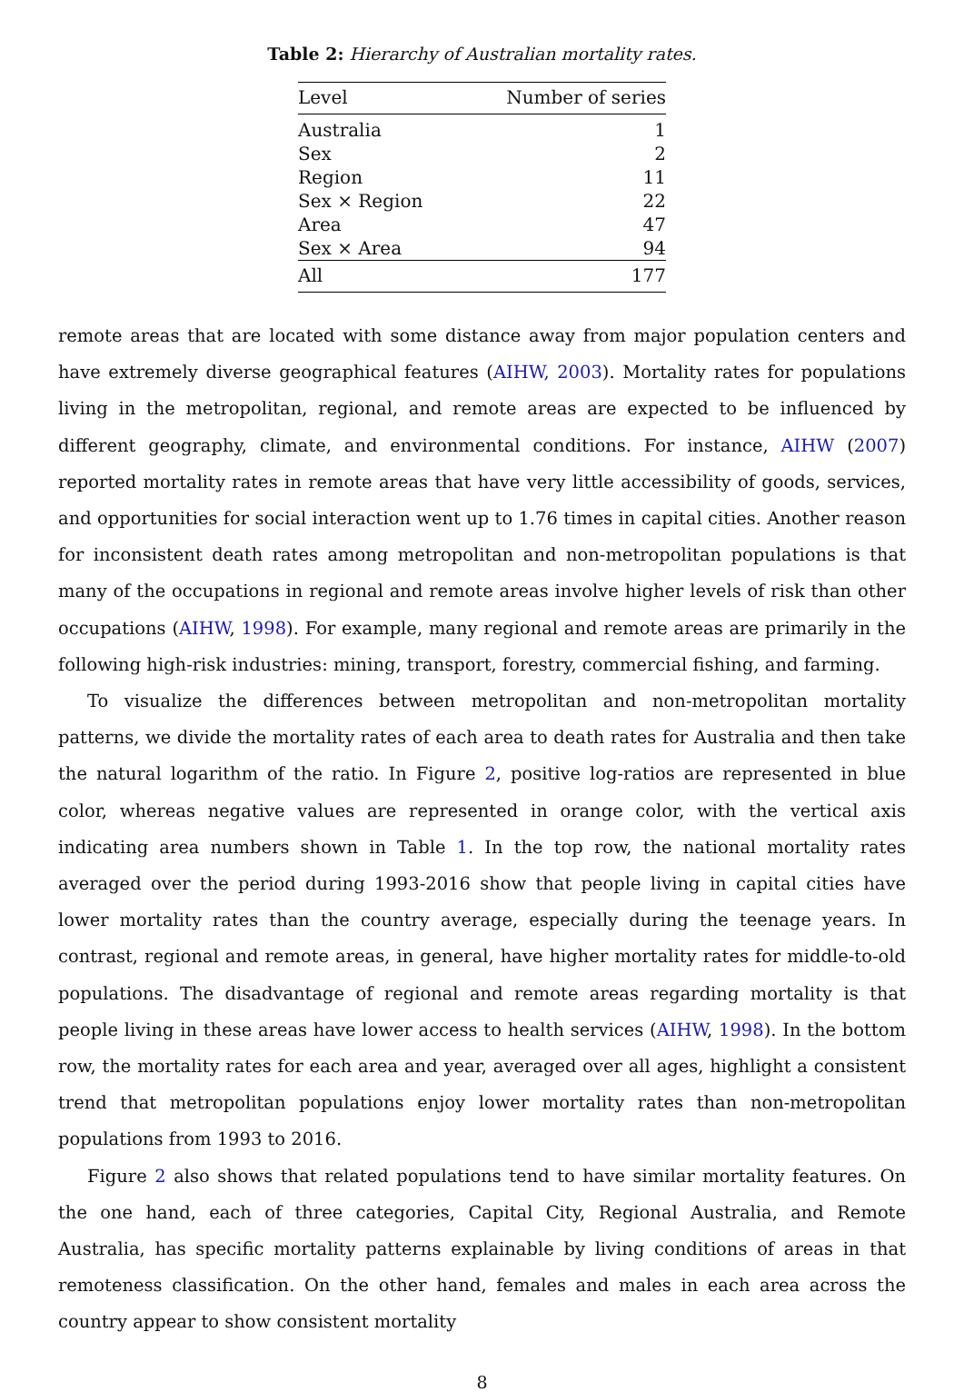Table 2: Hierarchy of Australian mortality rates.
| Level | Number of series |
| --- | --- |
| Australia | 1 |
| Sex | 2 |
| Region | 11 |
| Sex × Region | 22 |
| Area | 47 |
| Sex × Area | 94 |
| All | 177 |
remote areas that are located with some distance away from major population centers and have extremely diverse geographical features (AIHW, 2003). Mortality rates for populations living in the metropolitan, regional, and remote areas are expected to be influenced by different geography, climate, and environmental conditions. For instance, AIHW (2007) reported mortality rates in remote areas that have very little accessibility of goods, services, and opportunities for social interaction went up to 1.76 times in capital cities. Another reason for inconsistent death rates among metropolitan and non-metropolitan populations is that many of the occupations in regional and remote areas involve higher levels of risk than other occupations (AIHW, 1998). For example, many regional and remote areas are primarily in the following high-risk industries: mining, transport, forestry, commercial fishing, and farming.
To visualize the differences between metropolitan and non-metropolitan mortality patterns, we divide the mortality rates of each area to death rates for Australia and then take the natural logarithm of the ratio. In Figure 2, positive log-ratios are represented in blue color, whereas negative values are represented in orange color, with the vertical axis indicating area numbers shown in Table 1. In the top row, the national mortality rates averaged over the period during 1993-2016 show that people living in capital cities have lower mortality rates than the country average, especially during the teenage years. In contrast, regional and remote areas, in general, have higher mortality rates for middle-to-old populations. The disadvantage of regional and remote areas regarding mortality is that people living in these areas have lower access to health services (AIHW, 1998). In the bottom row, the mortality rates for each area and year, averaged over all ages, highlight a consistent trend that metropolitan populations enjoy lower mortality rates than non-metropolitan populations from 1993 to 2016.
Figure 2 also shows that related populations tend to have similar mortality features. On the one hand, each of three categories, Capital City, Regional Australia, and Remote Australia, has specific mortality patterns explainable by living conditions of areas in that remoteness classification. On the other hand, females and males in each area across the country appear to show consistent mortality
8